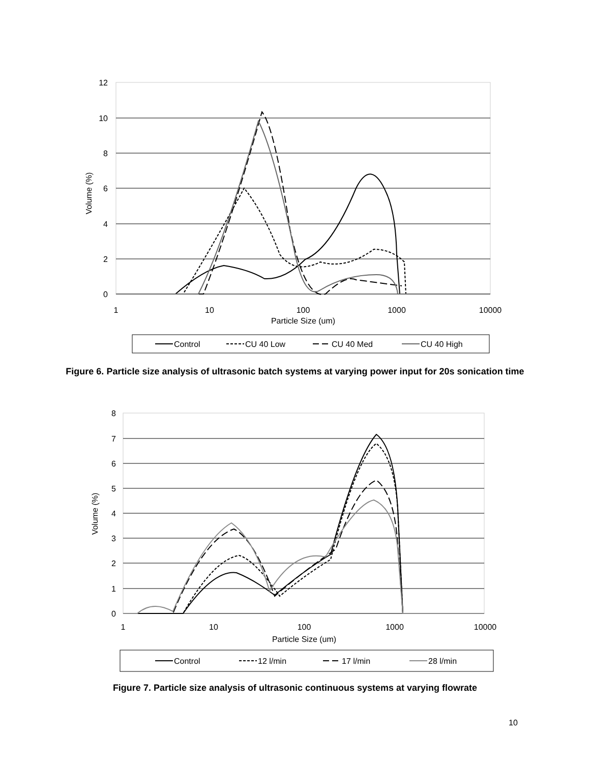12
10
8
6
4
2
0
1
10
100
1000
10000
Particle Size (um)
Volume (%)
Control
CU 40 Low
CU 40 Med
CU 40 High
Figure 6. Particle size analysis of ultrasonic batch systems at varying power input for 20s sonication time
8
7
6
5
4
3
2
1
0
1
10
100
1000
10000
Particle Size (um)
Volume (%)
Control
12 l/min
17 l/min
28 l/min
Figure 7. Particle size analysis of ultrasonic continuous systems at varying flowrate
10